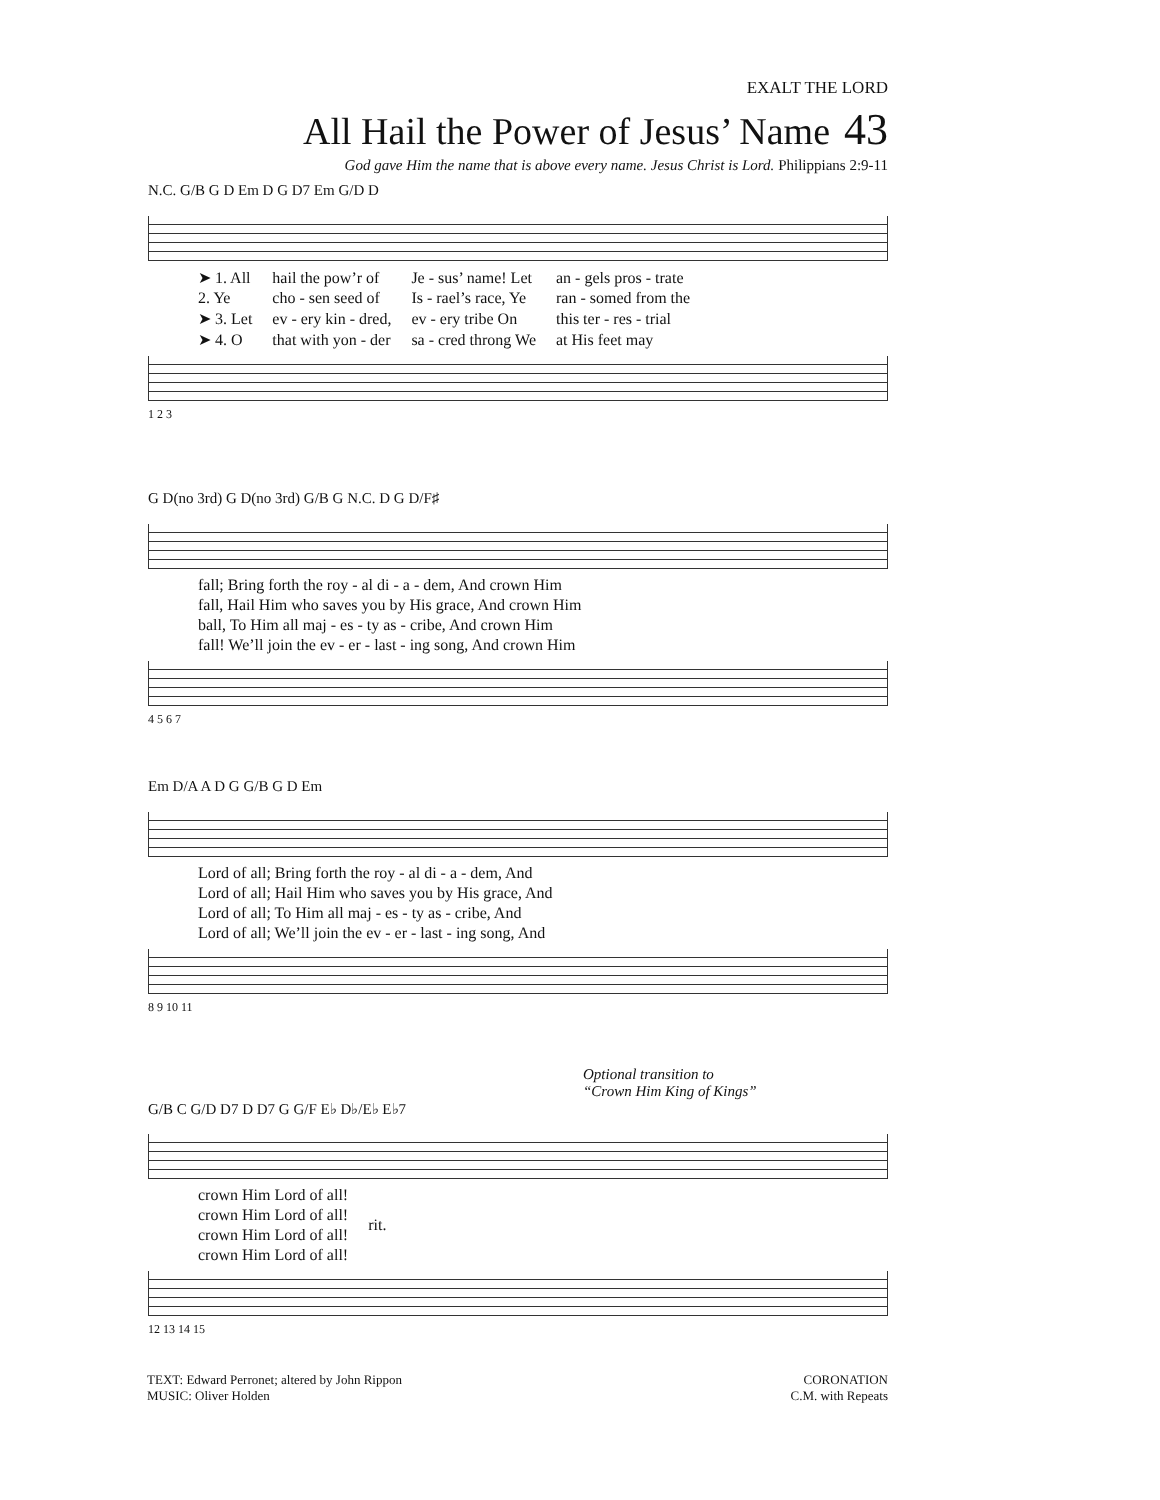EXALT THE LORD
All Hail the Power of Jesus’ Name 43
God gave Him the name that is above every name. Jesus Christ is Lord. Philippians 2:9-11
N.C. G/B G D Em D G D7 Em G/D D
| ➤ 1. All | hail the pow’r of | Je - sus’ name! Let | an - gels pros - trate |
| 2. Ye | cho - sen seed of | Is - rael’s race, Ye | ran - somed from the |
| ➤ 3. Let | ev - ery kin - dred, | ev - ery tribe On | this ter - res - trial |
| ➤ 4. O | that with yon - der | sa - cred throng We | at His feet may |
1 2 3
G D(no 3rd) G D(no 3rd) G/B G N.C. D G D/F♯
| fall; Bring forth the roy - al di - a - dem, And crown Him |
| fall, Hail Him who saves you by His grace, And crown Him |
| ball, To Him all maj - es - ty as - cribe, And crown Him |
| fall! We’ll join the ev - er - last - ing song, And crown Him |
4 5 6 7
Em D/A A D G G/B G D Em
| Lord of all; Bring forth the roy - al di - a - dem, And |
| Lord of all; Hail Him who saves you by His grace, And |
| Lord of all; To Him all maj - es - ty as - cribe, And |
| Lord of all; We’ll join the ev - er - last - ing song, And |
8 9 10 11
Optional transition to
“Crown Him King of Kings”
G/B C G/D D7 D D7 G G/F E♭ D♭/E♭ E♭7
| crown Him Lord of all! | rit. |
| crown Him Lord of all! | |
| crown Him Lord of all! | |
| crown Him Lord of all! | |
12 13 14 15
TEXT: Edward Perronet; altered by John Rippon
MUSIC: Oliver Holden
CORONATION
C.M. with Repeats